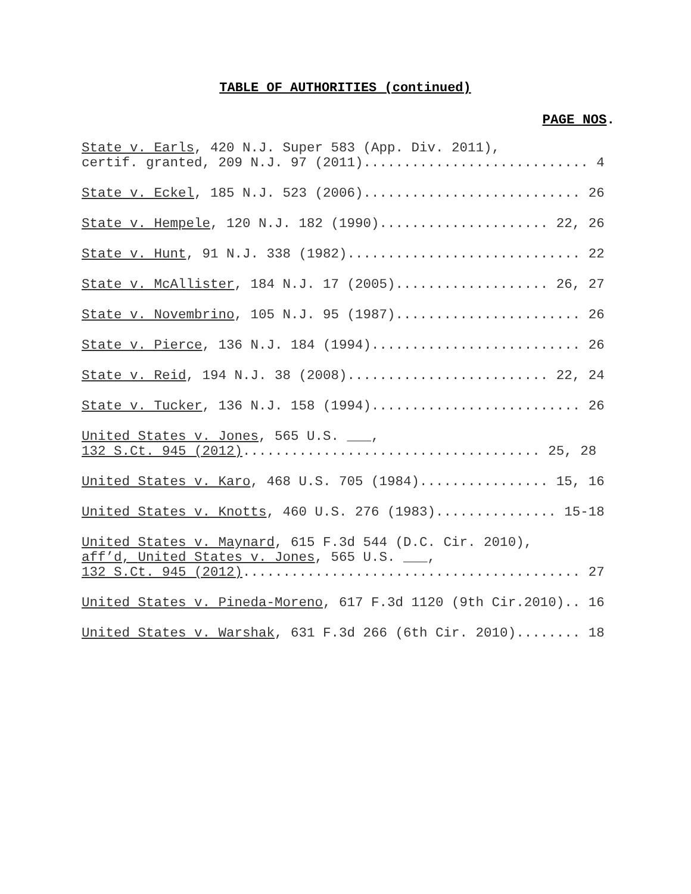TABLE OF AUTHORITIES (continued)
PAGE NOS.
State v. Earls, 420 N.J. Super 583 (App. Div. 2011), certif. granted, 209 N.J. 97 (2011)............................ 4
State v. Eckel, 185 N.J. 523 (2006)........................... 26
State v. Hempele, 120 N.J. 182 (1990)..................... 22, 26
State v. Hunt, 91 N.J. 338 (1982)............................. 22
State v. McAllister, 184 N.J. 17 (2005)................... 26, 27
State v. Novembrino, 105 N.J. 95 (1987)....................... 26
State v. Pierce, 136 N.J. 184 (1994).......................... 26
State v. Reid, 194 N.J. 38 (2008)......................... 22, 24
State v. Tucker, 136 N.J. 158 (1994).......................... 26
United States v. Jones, 565 U.S. ___, 132 S.Ct. 945 (2012)..................................... 25, 28
United States v. Karo, 468 U.S. 705 (1984)................ 15, 16
United States v. Knotts, 460 U.S. 276 (1983)............... 15-18
United States v. Maynard, 615 F.3d 544 (D.C. Cir. 2010), aff’d, United States v. Jones, 565 U.S. ___, 132 S.Ct. 945 (2012).......................................... 27
United States v. Pineda-Moreno, 617 F.3d 1120 (9th Cir.2010).. 16
United States v. Warshak, 631 F.3d 266 (6th Cir. 2010)........ 18